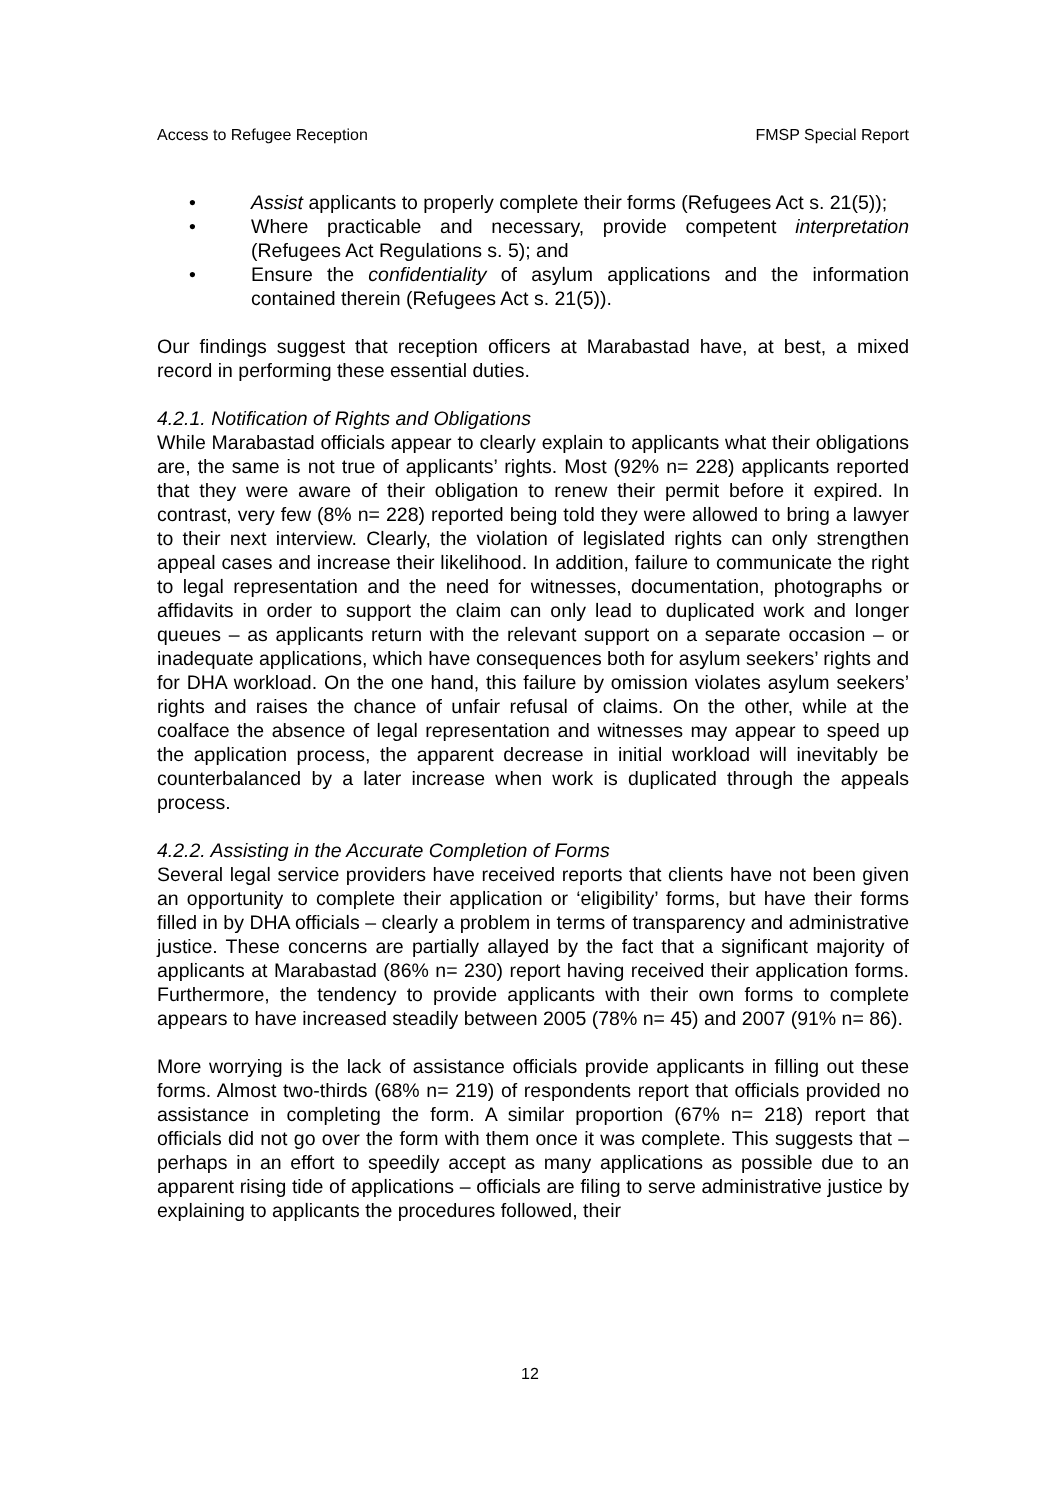Access to Refugee Reception FMSP Special Report
• Assist applicants to properly complete their forms (Refugees Act s. 21(5));
• Where practicable and necessary, provide competent interpretation (Refugees Act Regulations s. 5); and
• Ensure the confidentiality of asylum applications and the information contained therein (Refugees Act s. 21(5)).
Our findings suggest that reception officers at Marabastad have, at best, a mixed record in performing these essential duties.
4.2.1. Notification of Rights and Obligations
While Marabastad officials appear to clearly explain to applicants what their obligations are, the same is not true of applicants’ rights. Most (92% n= 228) applicants reported that they were aware of their obligation to renew their permit before it expired. In contrast, very few (8% n= 228) reported being told they were allowed to bring a lawyer to their next interview. Clearly, the violation of legislated rights can only strengthen appeal cases and increase their likelihood. In addition, failure to communicate the right to legal representation and the need for witnesses, documentation, photographs or affidavits in order to support the claim can only lead to duplicated work and longer queues – as applicants return with the relevant support on a separate occasion – or inadequate applications, which have consequences both for asylum seekers’ rights and for DHA workload. On the one hand, this failure by omission violates asylum seekers’ rights and raises the chance of unfair refusal of claims. On the other, while at the coalface the absence of legal representation and witnesses may appear to speed up the application process, the apparent decrease in initial workload will inevitably be counterbalanced by a later increase when work is duplicated through the appeals process.
4.2.2. Assisting in the Accurate Completion of Forms
Several legal service providers have received reports that clients have not been given an opportunity to complete their application or ‘eligibility’ forms, but have their forms filled in by DHA officials – clearly a problem in terms of transparency and administrative justice. These concerns are partially allayed by the fact that a significant majority of applicants at Marabastad (86% n= 230) report having received their application forms. Furthermore, the tendency to provide applicants with their own forms to complete appears to have increased steadily between 2005 (78% n= 45) and 2007 (91% n= 86).
More worrying is the lack of assistance officials provide applicants in filling out these forms. Almost two-thirds (68% n= 219) of respondents report that officials provided no assistance in completing the form. A similar proportion (67% n= 218) report that officials did not go over the form with them once it was complete. This suggests that – perhaps in an effort to speedily accept as many applications as possible due to an apparent rising tide of applications – officials are filing to serve administrative justice by explaining to applicants the procedures followed, their
12